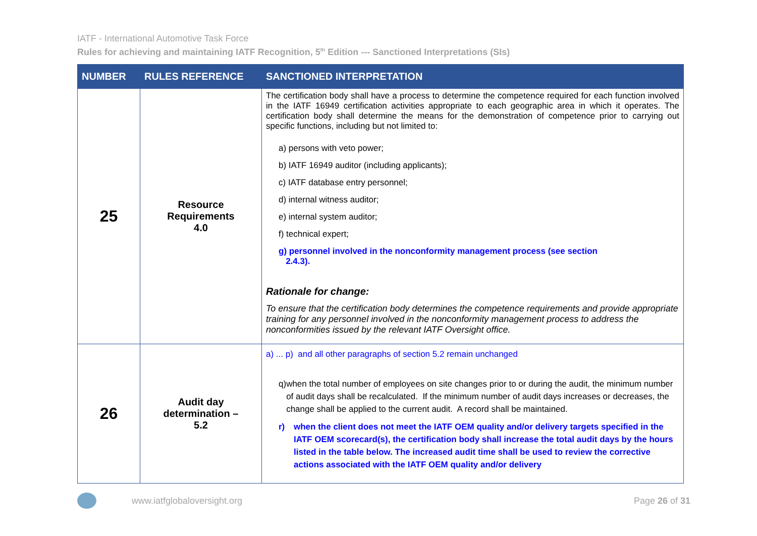IATF - International Automotive Task Force
Rules for achieving and maintaining IATF Recognition, 5<sup>th</sup> Edition --- Sanctioned Interpretations (SIs)
| NUMBER | RULES REFERENCE | SANCTIONED INTERPRETATION |
| --- | --- | --- |
| 25 | Resource Requirements 4.0 | The certification body shall have a process to determine the competence required for each function involved in the IATF 16949 certification activities appropriate to each geographic area in which it operates. The certification body shall determine the means for the demonstration of competence prior to carrying out specific functions, including but not limited to: a) persons with veto power; b) IATF 16949 auditor (including applicants); c) IATF database entry personnel; d) internal witness auditor; e) internal system auditor; f) technical expert; g) personnel involved in the nonconformity management process (see section 2.4.3). Rationale for change: To ensure that the certification body determines the competence requirements and provide appropriate training for any personnel involved in the nonconformity management process to address the nonconformities issued by the relevant IATF Oversight office. |
| 26 | Audit day determination – 5.2 | a) ... p) and all other paragraphs of section 5.2 remain unchanged q) when the total number of employees on site changes prior to or during the audit, the minimum number of audit days shall be recalculated. If the minimum number of audit days increases or decreases, the change shall be applied to the current audit. A record shall be maintained. r) when the client does not meet the IATF OEM quality and/or delivery targets specified in the IATF OEM scorecard(s), the certification body shall increase the total audit days by the hours listed in the table below. The increased audit time shall be used to review the corrective actions associated with the IATF OEM quality and/or delivery |
www.iatfglobaloversight.org Page 26 of 31